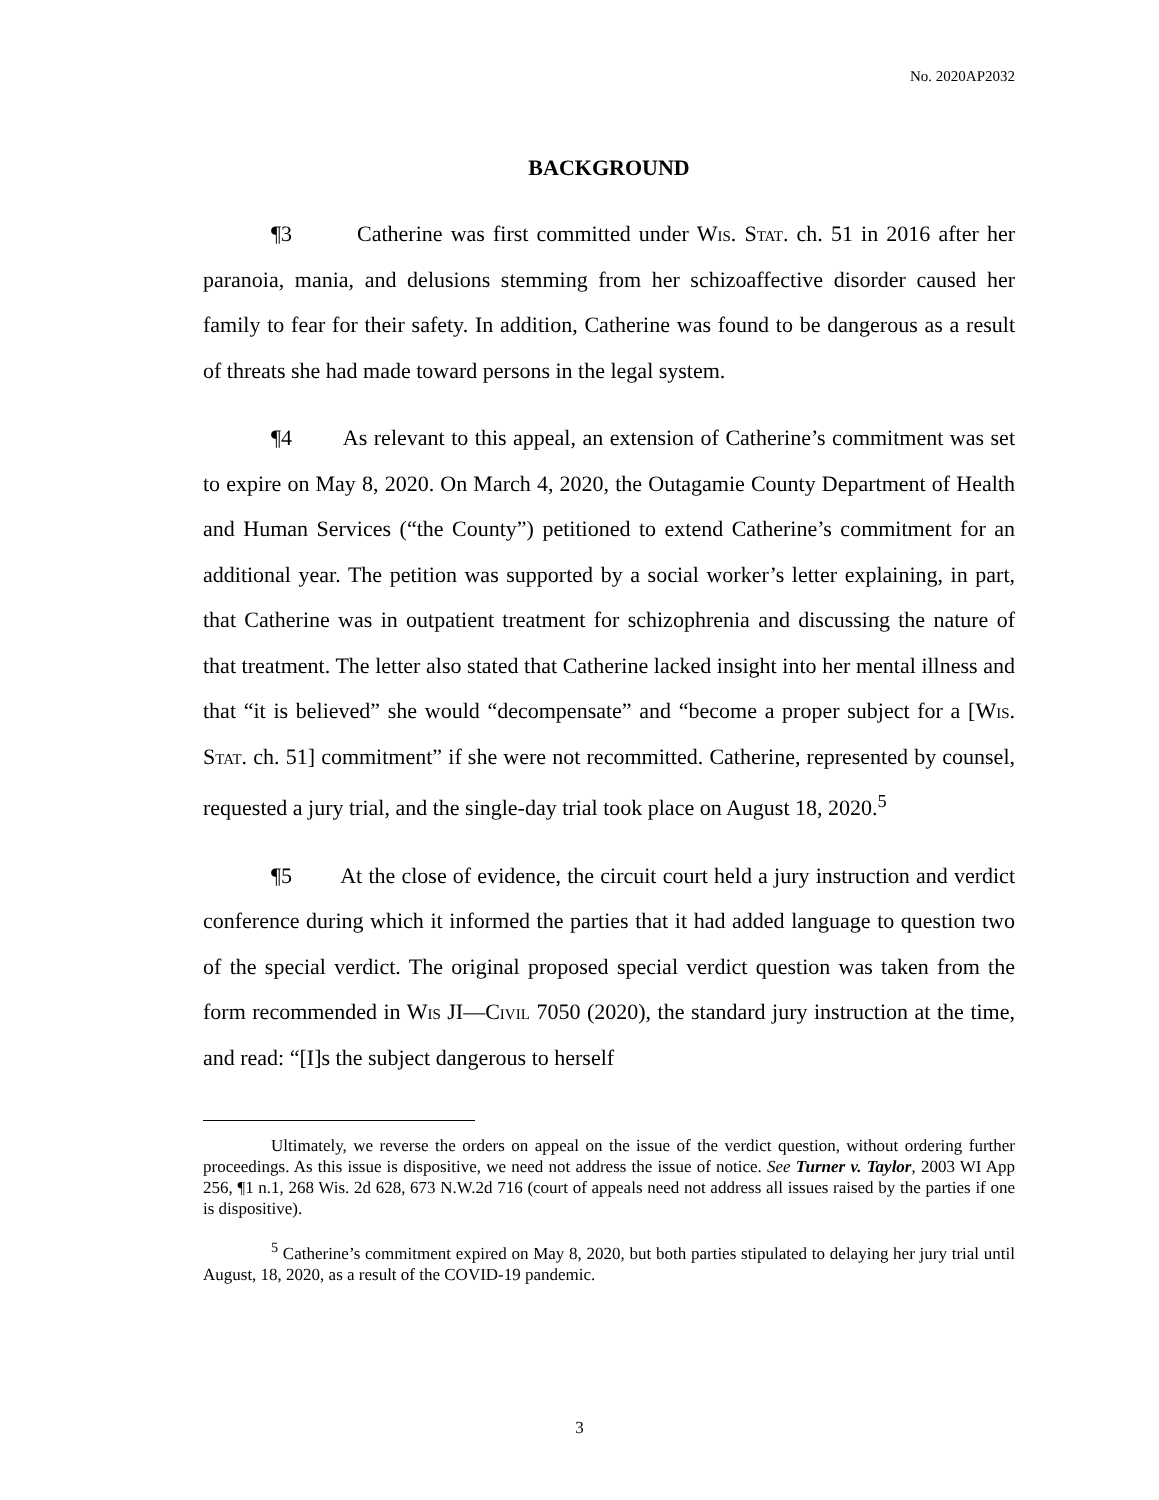No. 2020AP2032
BACKGROUND
¶3 Catherine was first committed under Wis. Stat. ch. 51 in 2016 after her paranoia, mania, and delusions stemming from her schizoaffective disorder caused her family to fear for their safety. In addition, Catherine was found to be dangerous as a result of threats she had made toward persons in the legal system.
¶4 As relevant to this appeal, an extension of Catherine’s commitment was set to expire on May 8, 2020. On March 4, 2020, the Outagamie County Department of Health and Human Services (“the County”) petitioned to extend Catherine’s commitment for an additional year. The petition was supported by a social worker’s letter explaining, in part, that Catherine was in outpatient treatment for schizophrenia and discussing the nature of that treatment. The letter also stated that Catherine lacked insight into her mental illness and that “it is believed” she would “decompensate” and “become a proper subject for a [Wis. Stat. ch. 51] commitment” if she were not recommitted. Catherine, represented by counsel, requested a jury trial, and the single-day trial took place on August 18, 2020.<sup>5</sup>
¶5 At the close of evidence, the circuit court held a jury instruction and verdict conference during which it informed the parties that it had added language to question two of the special verdict. The original proposed special verdict question was taken from the form recommended in Wis JI—Civil 7050 (2020), the standard jury instruction at the time, and read: “[I]s the subject dangerous to herself
Ultimately, we reverse the orders on appeal on the issue of the verdict question, without ordering further proceedings. As this issue is dispositive, we need not address the issue of notice. See Turner v. Taylor, 2003 WI App 256, ¶1 n.1, 268 Wis. 2d 628, 673 N.W.2d 716 (court of appeals need not address all issues raised by the parties if one is dispositive).
<sup>5</sup> Catherine’s commitment expired on May 8, 2020, but both parties stipulated to delaying her jury trial until August, 18, 2020, as a result of the COVID-19 pandemic.
3